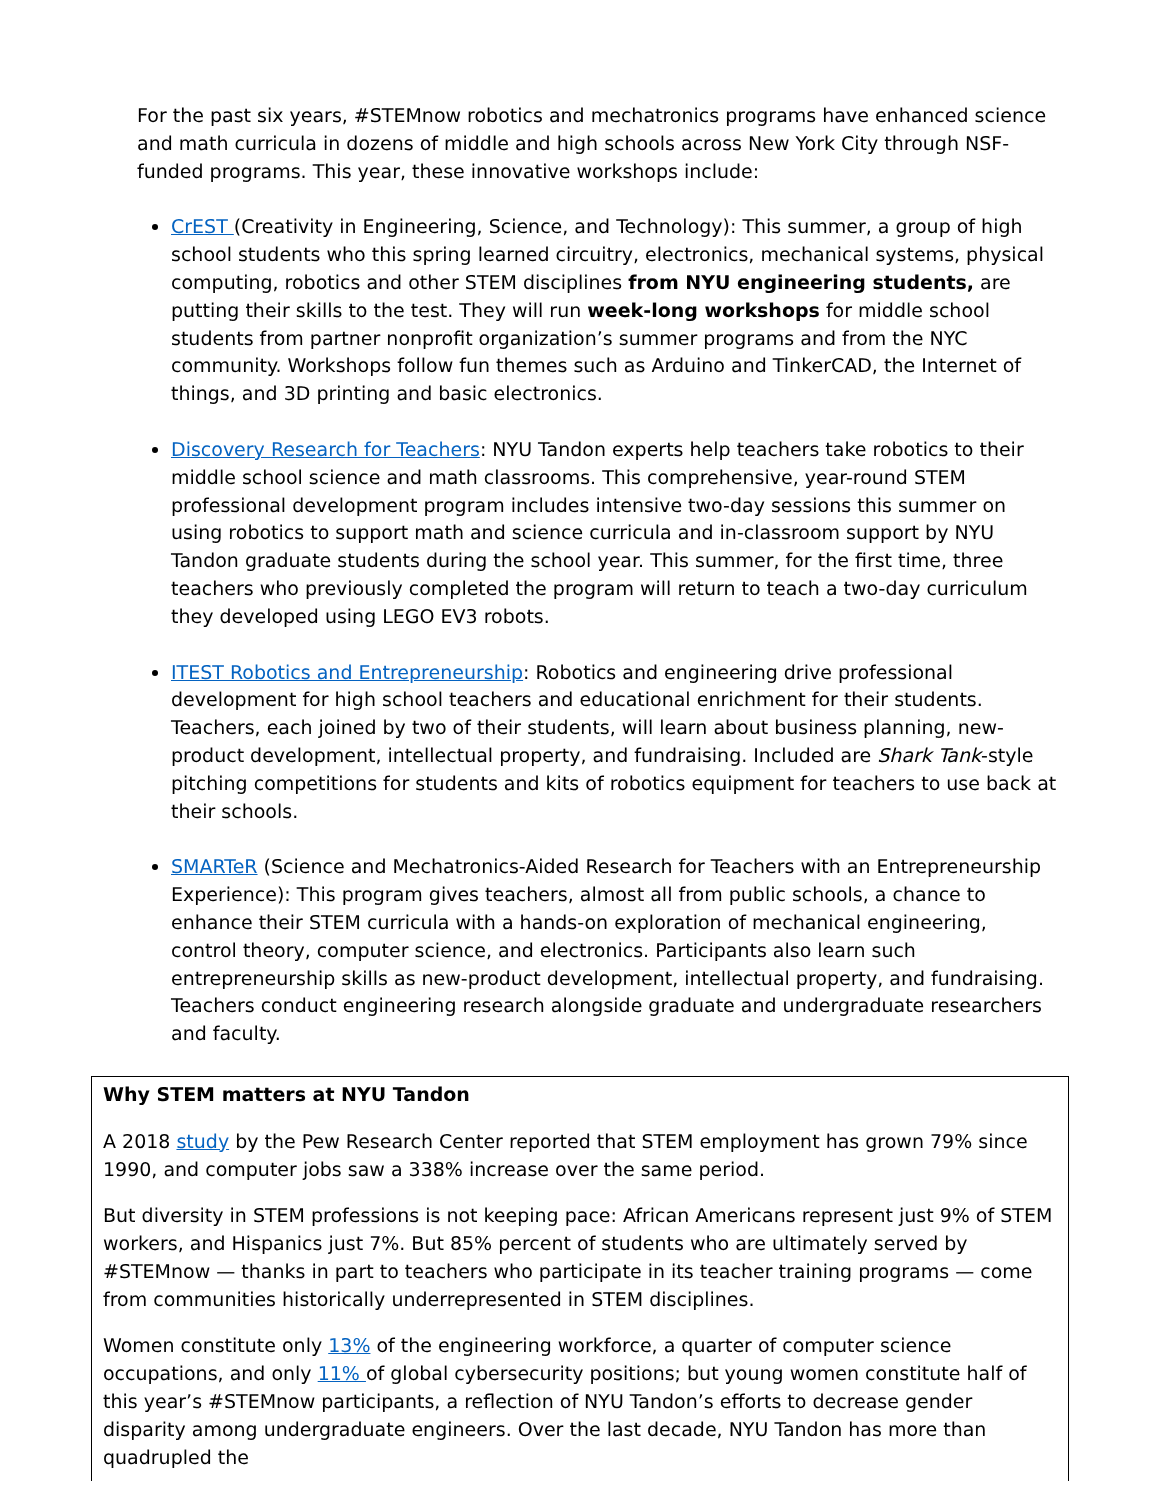For the past six years, #STEMnow robotics and mechatronics programs have enhanced science and math curricula in dozens of middle and high schools across New York City through NSF-funded programs. This year, these innovative workshops include:
CrEST (Creativity in Engineering, Science, and Technology): This summer, a group of high school students who this spring learned circuitry, electronics, mechanical systems, physical computing, robotics and other STEM disciplines from NYU engineering students, are putting their skills to the test. They will run week-long workshops for middle school students from partner nonprofit organization’s summer programs and from the NYC community. Workshops follow fun themes such as Arduino and TinkerCAD, the Internet of things, and 3D printing and basic electronics.
Discovery Research for Teachers: NYU Tandon experts help teachers take robotics to their middle school science and math classrooms. This comprehensive, year-round STEM professional development program includes intensive two-day sessions this summer on using robotics to support math and science curricula and in-classroom support by NYU Tandon graduate students during the school year. This summer, for the first time, three teachers who previously completed the program will return to teach a two-day curriculum they developed using LEGO EV3 robots.
ITEST Robotics and Entrepreneurship: Robotics and engineering drive professional development for high school teachers and educational enrichment for their students. Teachers, each joined by two of their students, will learn about business planning, new-product development, intellectual property, and fundraising. Included are Shark Tank-style pitching competitions for students and kits of robotics equipment for teachers to use back at their schools.
SMARTeR (Science and Mechatronics-Aided Research for Teachers with an Entrepreneurship Experience): This program gives teachers, almost all from public schools, a chance to enhance their STEM curricula with a hands-on exploration of mechanical engineering, control theory, computer science, and electronics. Participants also learn such entrepreneurship skills as new-product development, intellectual property, and fundraising. Teachers conduct engineering research alongside graduate and undergraduate researchers and faculty.
Why STEM matters at NYU Tandon
A 2018 study by the Pew Research Center reported that STEM employment has grown 79% since 1990, and computer jobs saw a 338% increase over the same period.
But diversity in STEM professions is not keeping pace: African Americans represent just 9% of STEM workers, and Hispanics just 7%. But 85% percent of students who are ultimately served by #STEMnow — thanks in part to teachers who participate in its teacher training programs — come from communities historically underrepresented in STEM disciplines.
Women constitute only 13% of the engineering workforce, a quarter of computer science occupations, and only 11% of global cybersecurity positions; but young women constitute half of this year’s #STEMnow participants, a reflection of NYU Tandon’s efforts to decrease gender disparity among undergraduate engineers. Over the last decade, NYU Tandon has more than quadrupled the